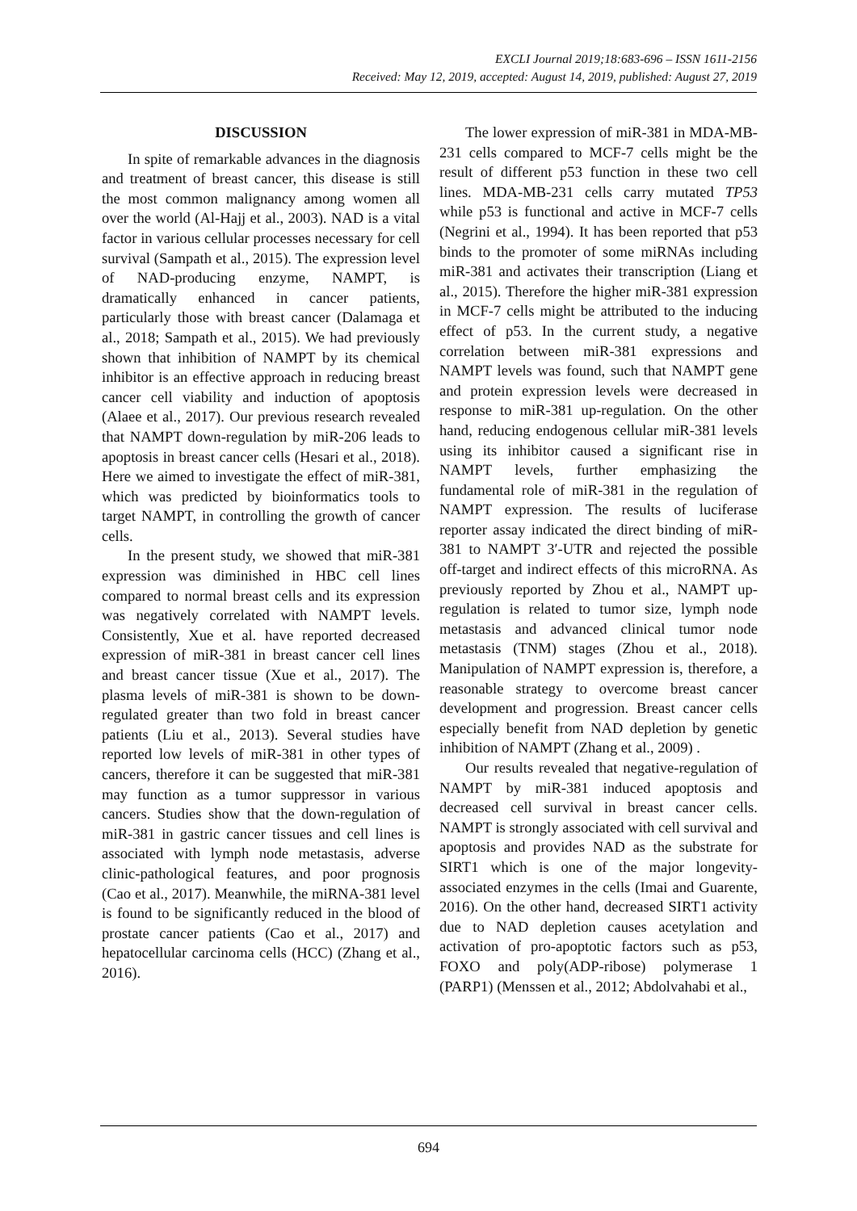EXCLI Journal 2019;18:683-696 – ISSN 1611-2156
Received: May 12, 2019, accepted: August 14, 2019, published: August 27, 2019
DISCUSSION
In spite of remarkable advances in the diagnosis and treatment of breast cancer, this disease is still the most common malignancy among women all over the world (Al-Hajj et al., 2003). NAD is a vital factor in various cellular processes necessary for cell survival (Sampath et al., 2015). The expression level of NAD-producing enzyme, NAMPT, is dramatically enhanced in cancer patients, particularly those with breast cancer (Dalamaga et al., 2018; Sampath et al., 2015). We had previously shown that inhibition of NAMPT by its chemical inhibitor is an effective approach in reducing breast cancer cell viability and induction of apoptosis (Alaee et al., 2017). Our previous research revealed that NAMPT down-regulation by miR-206 leads to apoptosis in breast cancer cells (Hesari et al., 2018). Here we aimed to investigate the effect of miR-381, which was predicted by bioinformatics tools to target NAMPT, in controlling the growth of cancer cells.
In the present study, we showed that miR-381 expression was diminished in HBC cell lines compared to normal breast cells and its expression was negatively correlated with NAMPT levels. Consistently, Xue et al. have reported decreased expression of miR-381 in breast cancer cell lines and breast cancer tissue (Xue et al., 2017). The plasma levels of miR-381 is shown to be down-regulated greater than two fold in breast cancer patients (Liu et al., 2013). Several studies have reported low levels of miR-381 in other types of cancers, therefore it can be suggested that miR-381 may function as a tumor suppressor in various cancers. Studies show that the down-regulation of miR-381 in gastric cancer tissues and cell lines is associated with lymph node metastasis, adverse clinic-pathological features, and poor prognosis (Cao et al., 2017). Meanwhile, the miRNA-381 level is found to be significantly reduced in the blood of prostate cancer patients (Cao et al., 2017) and hepatocellular carcinoma cells (HCC) (Zhang et al., 2016).
The lower expression of miR-381 in MDA-MB-231 cells compared to MCF-7 cells might be the result of different p53 function in these two cell lines. MDA-MB-231 cells carry mutated TP53 while p53 is functional and active in MCF-7 cells (Negrini et al., 1994). It has been reported that p53 binds to the promoter of some miRNAs including miR-381 and activates their transcription (Liang et al., 2015). Therefore the higher miR-381 expression in MCF-7 cells might be attributed to the inducing effect of p53. In the current study, a negative correlation between miR-381 expressions and NAMPT levels was found, such that NAMPT gene and protein expression levels were decreased in response to miR-381 up-regulation. On the other hand, reducing endogenous cellular miR-381 levels using its inhibitor caused a significant rise in NAMPT levels, further emphasizing the fundamental role of miR-381 in the regulation of NAMPT expression. The results of luciferase reporter assay indicated the direct binding of miR-381 to NAMPT 3′-UTR and rejected the possible off-target and indirect effects of this microRNA. As previously reported by Zhou et al., NAMPT up-regulation is related to tumor size, lymph node metastasis and advanced clinical tumor node metastasis (TNM) stages (Zhou et al., 2018). Manipulation of NAMPT expression is, therefore, a reasonable strategy to overcome breast cancer development and progression. Breast cancer cells especially benefit from NAD depletion by genetic inhibition of NAMPT (Zhang et al., 2009) .
Our results revealed that negative-regulation of NAMPT by miR-381 induced apoptosis and decreased cell survival in breast cancer cells. NAMPT is strongly associated with cell survival and apoptosis and provides NAD as the substrate for SIRT1 which is one of the major longevity-associated enzymes in the cells (Imai and Guarente, 2016). On the other hand, decreased SIRT1 activity due to NAD depletion causes acetylation and activation of pro-apoptotic factors such as p53, FOXO and poly(ADP-ribose) polymerase 1 (PARP1) (Menssen et al., 2012; Abdolvahabi et al.,
694